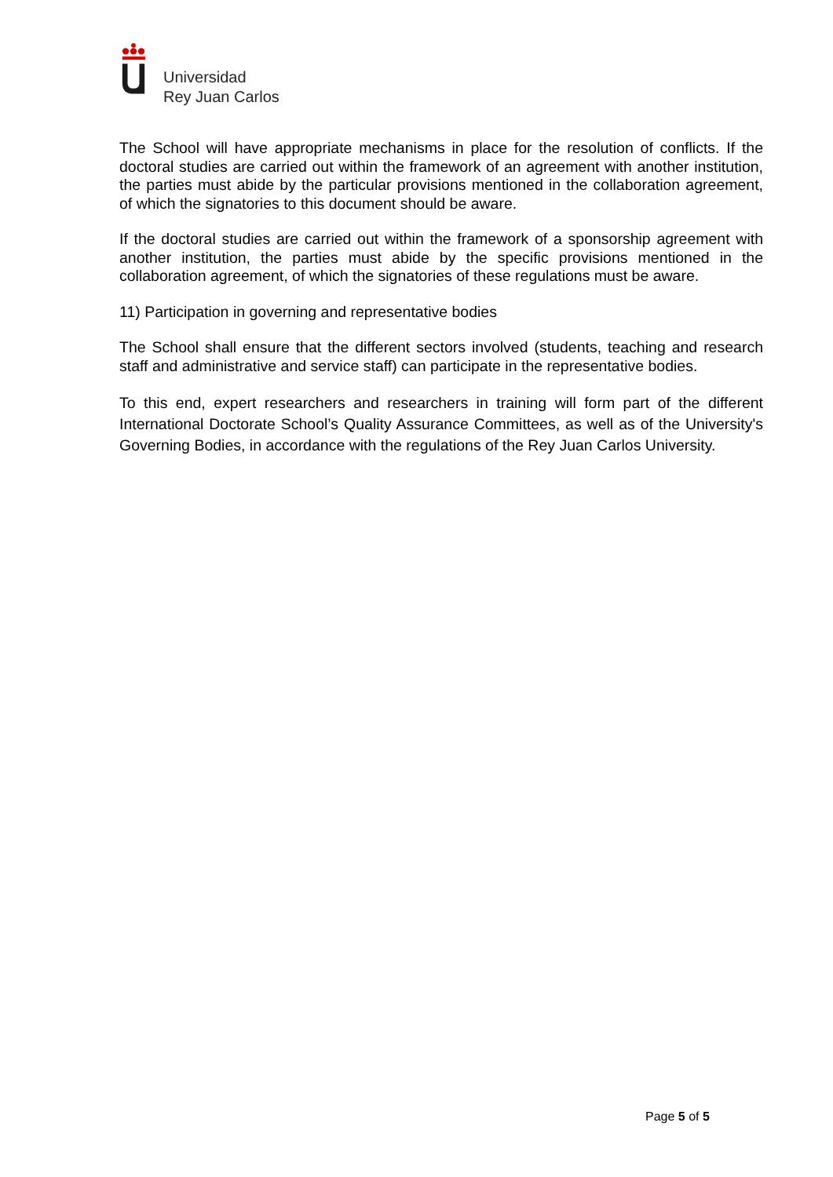Universidad
Rey Juan Carlos
The School will have appropriate mechanisms in place for the resolution of conflicts. If the doctoral studies are carried out within the framework of an agreement with another institution, the parties must abide by the particular provisions mentioned in the collaboration agreement, of which the signatories to this document should be aware.
If the doctoral studies are carried out within the framework of a sponsorship agreement with another institution, the parties must abide by the specific provisions mentioned in the collaboration agreement, of which the signatories of these regulations must be aware.
11) Participation in governing and representative bodies
The School shall ensure that the different sectors involved (students, teaching and research staff and administrative and service staff) can participate in the representative bodies.
To this end, expert researchers and researchers in training will form part of the different International Doctorate School’s Quality Assurance Committees, as well as of the University's Governing Bodies, in accordance with the regulations of the Rey Juan Carlos University.
Page 5 of 5